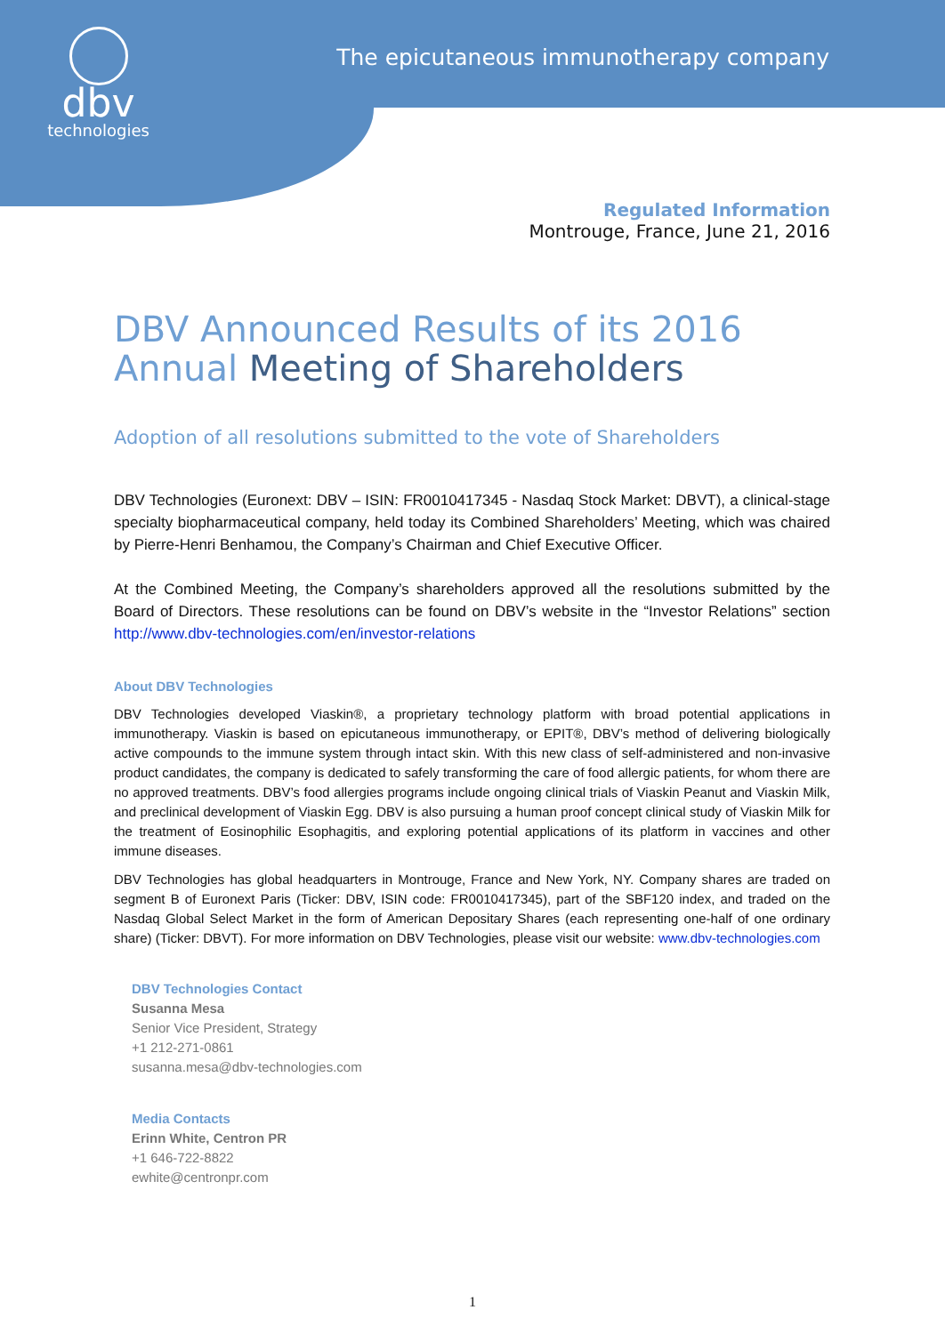dbv
technologies
The epicutaneous immunotherapy company
Regulated Information
Montrouge, France, June 21, 2016
DBV Announced Results of its 2016 Annual Meeting of Shareholders
Adoption of all resolutions submitted to the vote of Shareholders
DBV Technologies (Euronext: DBV – ISIN: FR0010417345 - Nasdaq Stock Market: DBVT), a clinical-stage specialty biopharmaceutical company, held today its Combined Shareholders’ Meeting, which was chaired by Pierre-Henri Benhamou, the Company’s Chairman and Chief Executive Officer.
At the Combined Meeting, the Company’s shareholders approved all the resolutions submitted by the Board of Directors. These resolutions can be found on DBV’s website in the “Investor Relations” section http://www.dbv-technologies.com/en/investor-relations
About DBV Technologies
DBV Technologies developed Viaskin®, a proprietary technology platform with broad potential applications in immunotherapy. Viaskin is based on epicutaneous immunotherapy, or EPIT®, DBV’s method of delivering biologically active compounds to the immune system through intact skin. With this new class of self-administered and non-invasive product candidates, the company is dedicated to safely transforming the care of food allergic patients, for whom there are no approved treatments. DBV’s food allergies programs include ongoing clinical trials of Viaskin Peanut and Viaskin Milk, and preclinical development of Viaskin Egg. DBV is also pursuing a human proof concept clinical study of Viaskin Milk for the treatment of Eosinophilic Esophagitis, and exploring potential applications of its platform in vaccines and other immune diseases.
DBV Technologies has global headquarters in Montrouge, France and New York, NY. Company shares are traded on segment B of Euronext Paris (Ticker: DBV, ISIN code: FR0010417345), part of the SBF120 index, and traded on the Nasdaq Global Select Market in the form of American Depositary Shares (each representing one-half of one ordinary share) (Ticker: DBVT). For more information on DBV Technologies, please visit our website: www.dbv-technologies.com
DBV Technologies Contact
Susanna Mesa
Senior Vice President, Strategy
+1 212-271-0861
susanna.mesa@dbv-technologies.com
Media Contacts
Erinn White, Centron PR
+1 646-722-8822
ewhite@centronpr.com
1